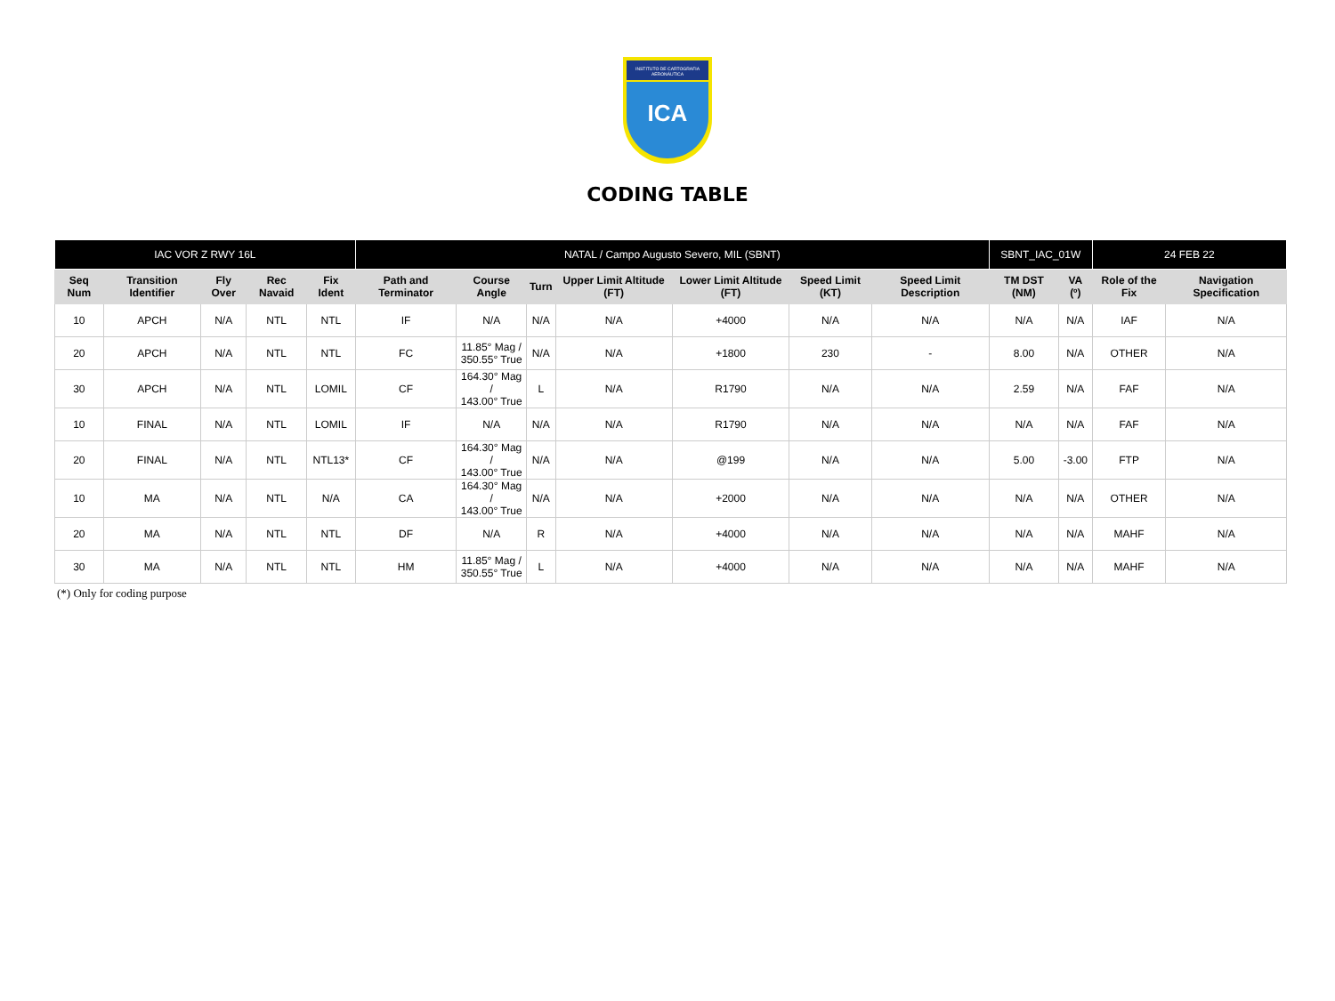INSTITUTO DE CARTOGRAFIA AERONÁUTICA
ICA
CODING TABLE
| IAC VOR Z RWY 16L | | | | | NATAL / Campo Augusto Severo, MIL (SBNT) | | | | | | | SBNT_IAC_01W | | 24 FEB 22 | |
| Seq Num | Transition Identifier | Fly Over | Rec Navaid | Fix Ident | Path and Terminator | Course Angle | Turn | Upper Limit Altitude (FT) | Lower Limit Altitude (FT) | Speed Limit (KT) | Speed Limit Description | TM DST (NM) | VA (º) | Role of the Fix | Navigation Specification |
| 10 | APCH | N/A | NTL | NTL | IF | N/A | N/A | N/A | +4000 | N/A | N/A | N/A | N/A | IAF | N/A |
| 20 | APCH | N/A | NTL | NTL | FC | 11.85° Mag / 350.55° True | N/A | N/A | +1800 | 230 | - | 8.00 | N/A | OTHER | N/A |
| 30 | APCH | N/A | NTL | LOMIL | CF | 164.30° Mag / 143.00° True | L | N/A | R1790 | N/A | N/A | 2.59 | N/A | FAF | N/A |
| 10 | FINAL | N/A | NTL | LOMIL | IF | N/A | N/A | N/A | R1790 | N/A | N/A | N/A | N/A | FAF | N/A |
| 20 | FINAL | N/A | NTL | NTL13* | CF | 164.30° Mag / 143.00° True | N/A | N/A | @199 | N/A | N/A | 5.00 | -3.00 | FTP | N/A |
| 10 | MA | N/A | NTL | N/A | CA | 164.30° Mag / 143.00° True | N/A | N/A | +2000 | N/A | N/A | N/A | N/A | OTHER | N/A |
| 20 | MA | N/A | NTL | NTL | DF | N/A | R | N/A | +4000 | N/A | N/A | N/A | N/A | MAHF | N/A |
| 30 | MA | N/A | NTL | NTL | HM | 11.85° Mag / 350.55° True | L | N/A | +4000 | N/A | N/A | N/A | N/A | MAHF | N/A |
(*) Only for coding purpose